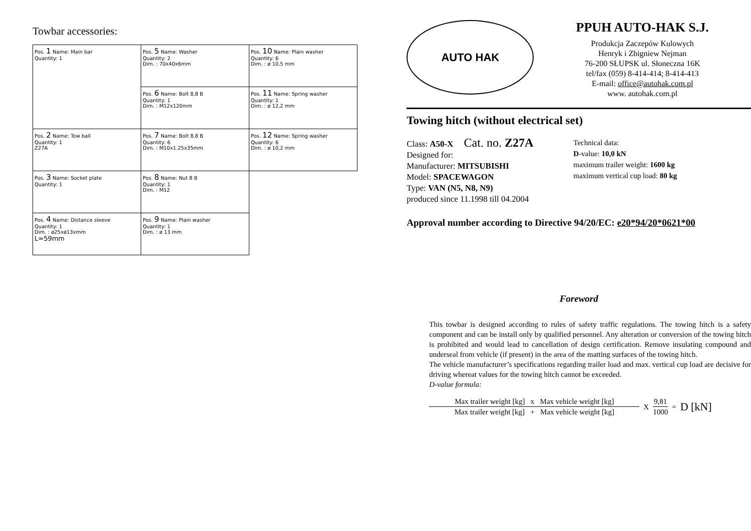Towbar accessories:
| Pos. 1 Name: Main bar Quantity: 1 | Pos. 5 Name: Washer Quantity: 2 Dim. : 70x40x6mm | Pos. 10 Name: Plain washer Quantity: 6 Dim. : ø 10,5 mm |
| | Pos. 6 Name: Bolt 8,8 B Quantity: 1 Dim. : M12x120mm | Pos. 11 Name: Spring washer Quantity: 1 Dim. : ø 12,2 mm |
| Pos. 2 Name: Tow ball Quantity: 1 Z27A | Pos. 7 Name: Bolt 8,8 B Quantity: 6 Dim. : M10x1.25x35mm | Pos. 12 Name: Spring washer Quantity: 6 Dim. : ø 10,2 mm |
| Pos. 3 Name: Socket plate Quantity: 1 | Pos. 8 Name: Nut 8 B Quantity: 1 Dim. : M12 | |
| Pos. 4 Name: Distance sleeve Quantity: 1 Dim. : ø25xø13xmm L=59mm | Pos. 9 Name: Plain washer Quantity: 1 Dim. : ø 13 mm | |
AUTO HAK
PPUH AUTO-HAK S.J.
Produkcja Zaczepów Kulowych
Henryk i Zbigniew Nejman
76-200 SŁUPSK ul. Słoneczna 16K
tel/fax (059) 8-414-414; 8-414-413
E-mail: office@autohak.com.pl
www. autohak.com.pl
Towing hitch (without electrical set)
Class: A50-X Cat. no. Z27A
Designed for:
Manufacturer: MITSUBISHI
Model: SPACEWAGON
Type: VAN (N5, N8, N9)
produced since 11.1998 till 04.2004
Technical data:
D-value: 10,0 kN
maximum trailer weight: 1600 kg
maximum vertical cup load: 80 kg
Approval number according to Directive 94/20/EC: e20*94/20*0621*00
Foreword
This towbar is designed according to rules of safety traffic regulations. The towing hitch is a safety component and can be install only by qualified personnel. Any alteration or conversion of the towing hitch is prohibited and would lead to cancellation of design certification. Remove insulating compound and underseal from vehicle (if present) in the area of the matting surfaces of the towing hitch.
The vehicle manufacturer’s specifications regarding trailer load and max. vertical cup load are decisive for driving whereat values for the towing hitch cannot be exceeded.
D-value formula:
Max trailer weight [kg] x Max vehicle weight [kg]
Max trailer weight [kg] + Max vehicle weight [kg]
X
9,81
1000
= D [kN]